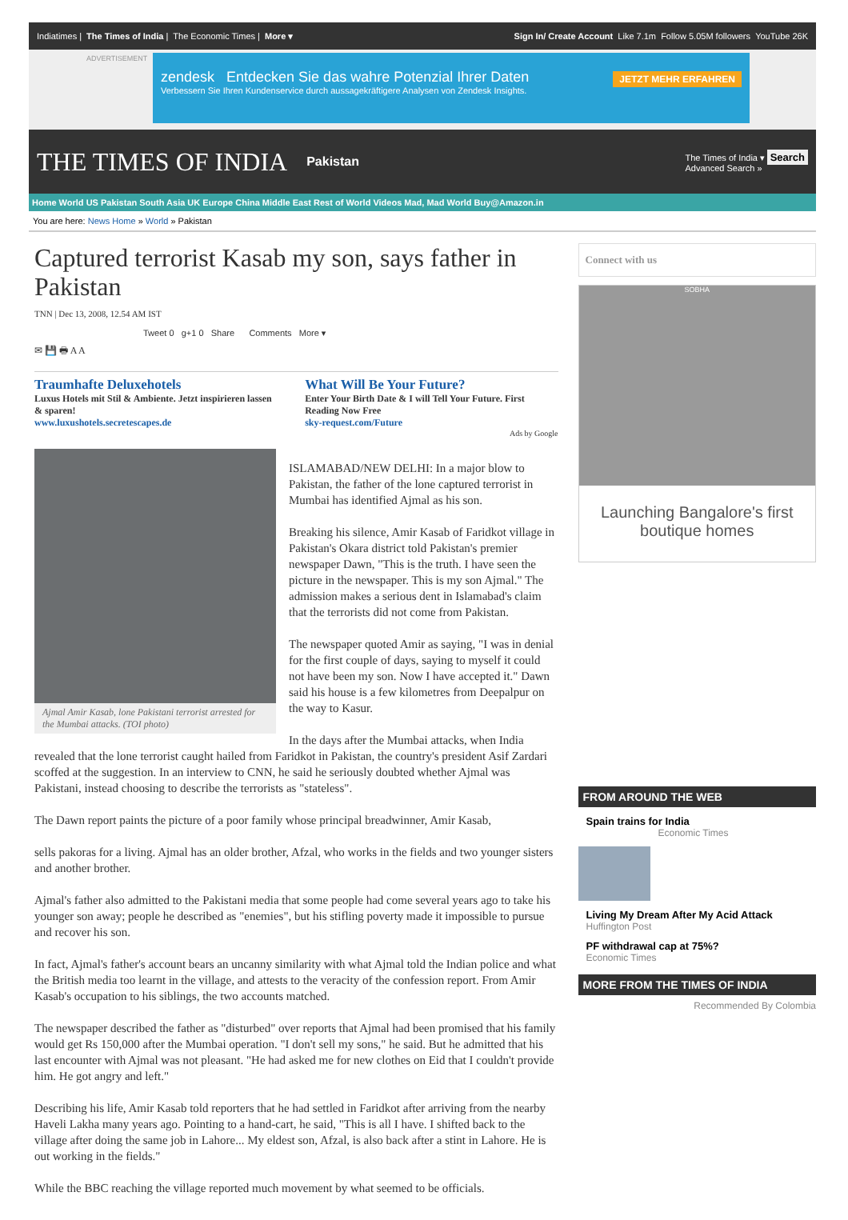Indiatimes | The Times of India | The Economic Times | More ▾
Sign In/ Create Account Like 7.1m Follow 5.05M followers YouTube 26K
ADVERTISEMENT
zendesk Entdecken Sie das wahre Potenzial Ihrer Daten
Verbessern Sie Ihren Kundenservice durch aussagekräftigere Analysen von Zendesk Insights.
JETZT MEHR ERFAHREN
THE TIMES OF INDIA
Pakistan
The Times of India ▾ Search
Advanced Search »
Home World US Pakistan South Asia UK Europe China Middle East Rest of World Videos Mad, Mad World Buy@Amazon.in
You are here: News Home » World » Pakistan
Captured terrorist Kasab my son, says father in Pakistan
TNN | Dec 13, 2008, 12.54 AM IST
Tweet 0 g+1 0 Share Comments More ▾
✉ 💾 🖶 A A
Traumhafte Deluxehotels
Luxus Hotels mit Stil & Ambiente. Jetzt inspirieren lassen & sparen!
www.luxushotels.secretescapes.de
What Will Be Your Future?
Enter Your Birth Date & I will Tell Your Future. First Reading Now Free
sky-request.com/Future
Ads by Google
Ajmal Amir Kasab, lone Pakistani terrorist arrested for the Mumbai attacks. (TOI photo)
ISLAMABAD/NEW DELHI: In a major blow to Pakistan, the father of the lone captured terrorist in Mumbai has identified Ajmal as his son.
Breaking his silence, Amir Kasab of Faridkot village in Pakistan's Okara district told Pakistan's premier newspaper Dawn, "This is the truth. I have seen the picture in the newspaper. This is my son Ajmal." The admission makes a serious dent in Islamabad's claim that the terrorists did not come from Pakistan.
The newspaper quoted Amir as saying, "I was in denial for the first couple of days, saying to myself it could not have been my son. Now I have accepted it." Dawn said his house is a few kilometres from Deepalpur on the way to Kasur.
In the days after the Mumbai attacks, when India revealed that the lone terrorist caught hailed from Faridkot in Pakistan, the country's president Asif Zardari scoffed at the suggestion. In an interview to CNN, he said he seriously doubted whether Ajmal was Pakistani, instead choosing to describe the terrorists as "stateless".
The Dawn report paints the picture of a poor family whose principal breadwinner, Amir Kasab,
sells pakoras for a living. Ajmal has an older brother, Afzal, who works in the fields and two younger sisters and another brother.
Ajmal's father also admitted to the Pakistani media that some people had come several years ago to take his younger son away; people he described as "enemies", but his stifling poverty made it impossible to pursue and recover his son.
In fact, Ajmal's father's account bears an uncanny similarity with what Ajmal told the Indian police and what the British media too learnt in the village, and attests to the veracity of the confession report. From Amir Kasab's occupation to his siblings, the two accounts matched.
The newspaper described the father as "disturbed" over reports that Ajmal had been promised that his family would get Rs 150,000 after the Mumbai operation. "I don't sell my sons," he said. But he admitted that his last encounter with Ajmal was not pleasant. "He had asked me for new clothes on Eid that I couldn't provide him. He got angry and left."
Describing his life, Amir Kasab told reporters that he had settled in Faridkot after arriving from the nearby Haveli Lakha many years ago. Pointing to a hand-cart, he said, "This is all I have. I shifted back to the village after doing the same job in Lahore... My eldest son, Afzal, is also back after a stint in Lahore. He is out working in the fields."
While the BBC reaching the village reported much movement by what seemed to be officials.
Connect with us
SOBHA
Launching Bangalore's first boutique homes
FROM AROUND THE WEB
Spain trains for India
Economic Times
Living My Dream After My Acid Attack
Huffington Post
PF withdrawal cap at 75%?
Economic Times
MORE FROM THE TIMES OF INDIA
Recommended By Colombia